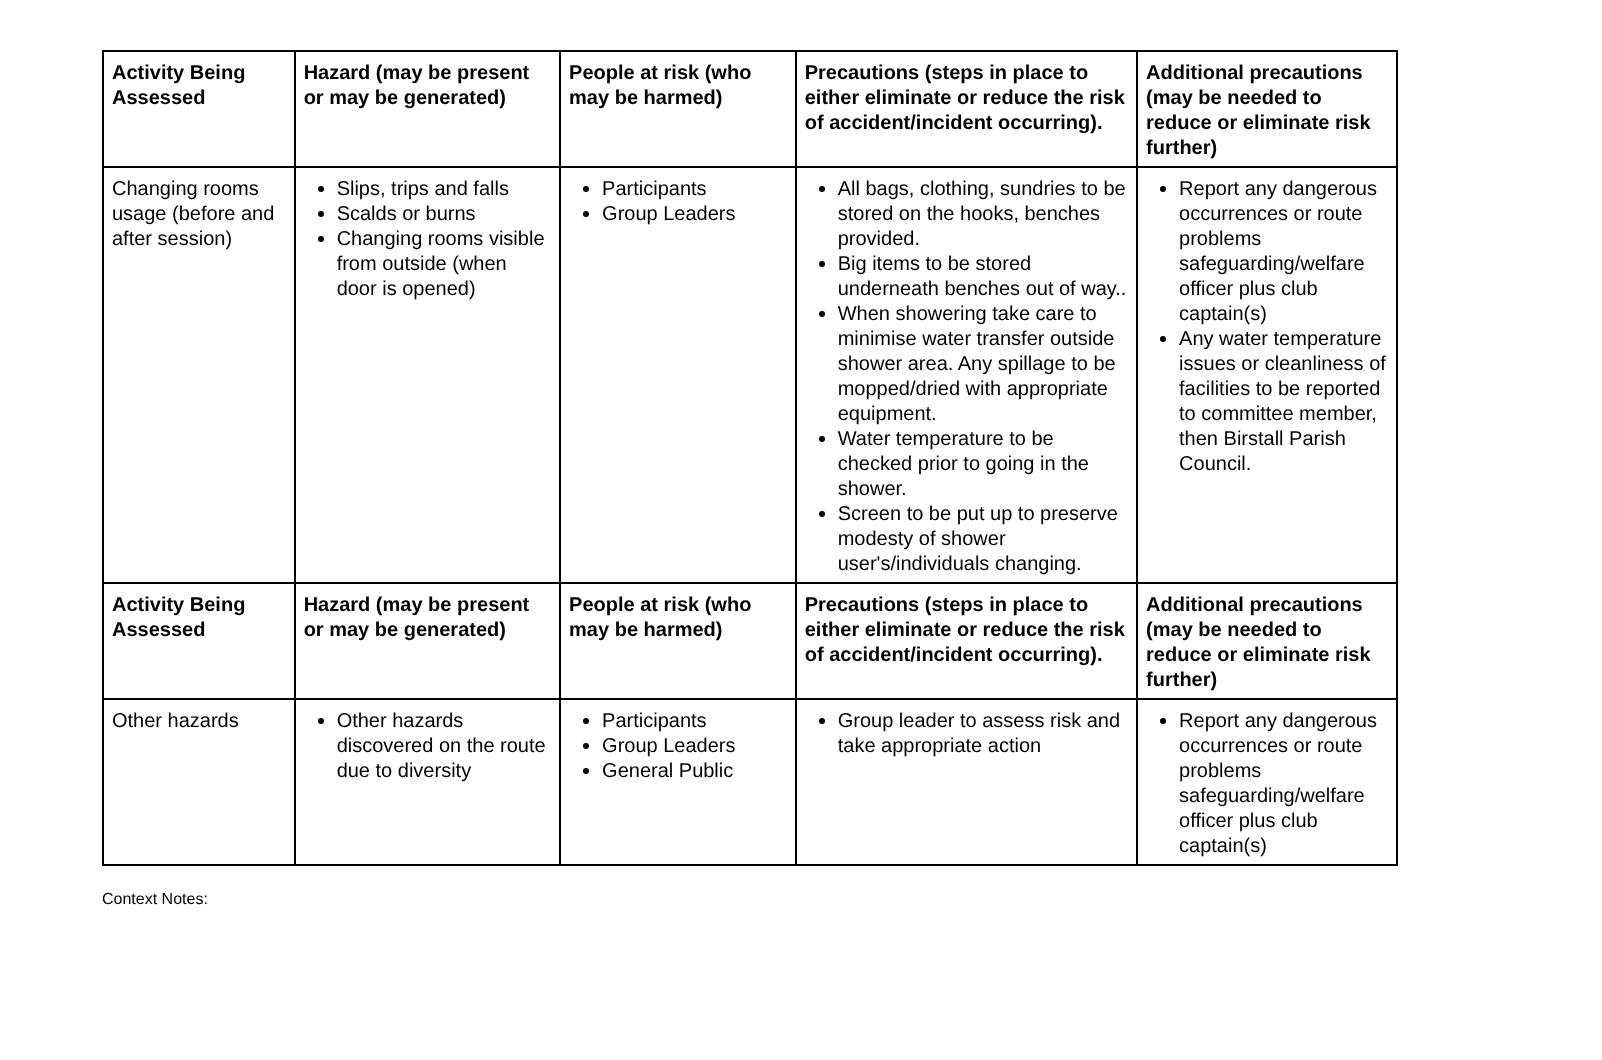| Activity Being Assessed | Hazard (may be present or may be generated) | People at risk (who may be harmed) | Precautions (steps in place to either eliminate or reduce the risk of accident/incident occurring). | Additional precautions (may be needed to reduce or eliminate risk further) |
| --- | --- | --- | --- | --- |
| Changing rooms usage (before and after session) | Slips, trips and falls Scalds or burns Changing rooms visible from outside (when door is opened) | Participants Group Leaders | All bags, clothing, sundries to be stored on the hooks, benches provided. Big items to be stored underneath benches out of way.. When showering take care to minimise water transfer outside shower area. Any spillage to be mopped/dried with appropriate equipment. Water temperature to be checked prior to going in the shower. Screen to be put up to preserve modesty of shower user's/individuals changing. | Report any dangerous occurrences or route problems safeguarding/welfare officer plus club captain(s) Any water temperature issues or cleanliness of facilities to be reported to committee member, then Birstall Parish Council. |
| Activity Being Assessed | Hazard (may be present or may be generated) | People at risk (who may be harmed) | Precautions (steps in place to either eliminate or reduce the risk of accident/incident occurring). | Additional precautions (may be needed to reduce or eliminate risk further) |
| Other hazards | Other hazards discovered on the route due to diversity | Participants Group Leaders General Public | Group leader to assess risk and take appropriate action | Report any dangerous occurrences or route problems safeguarding/welfare officer plus club captain(s) |
Context Notes: